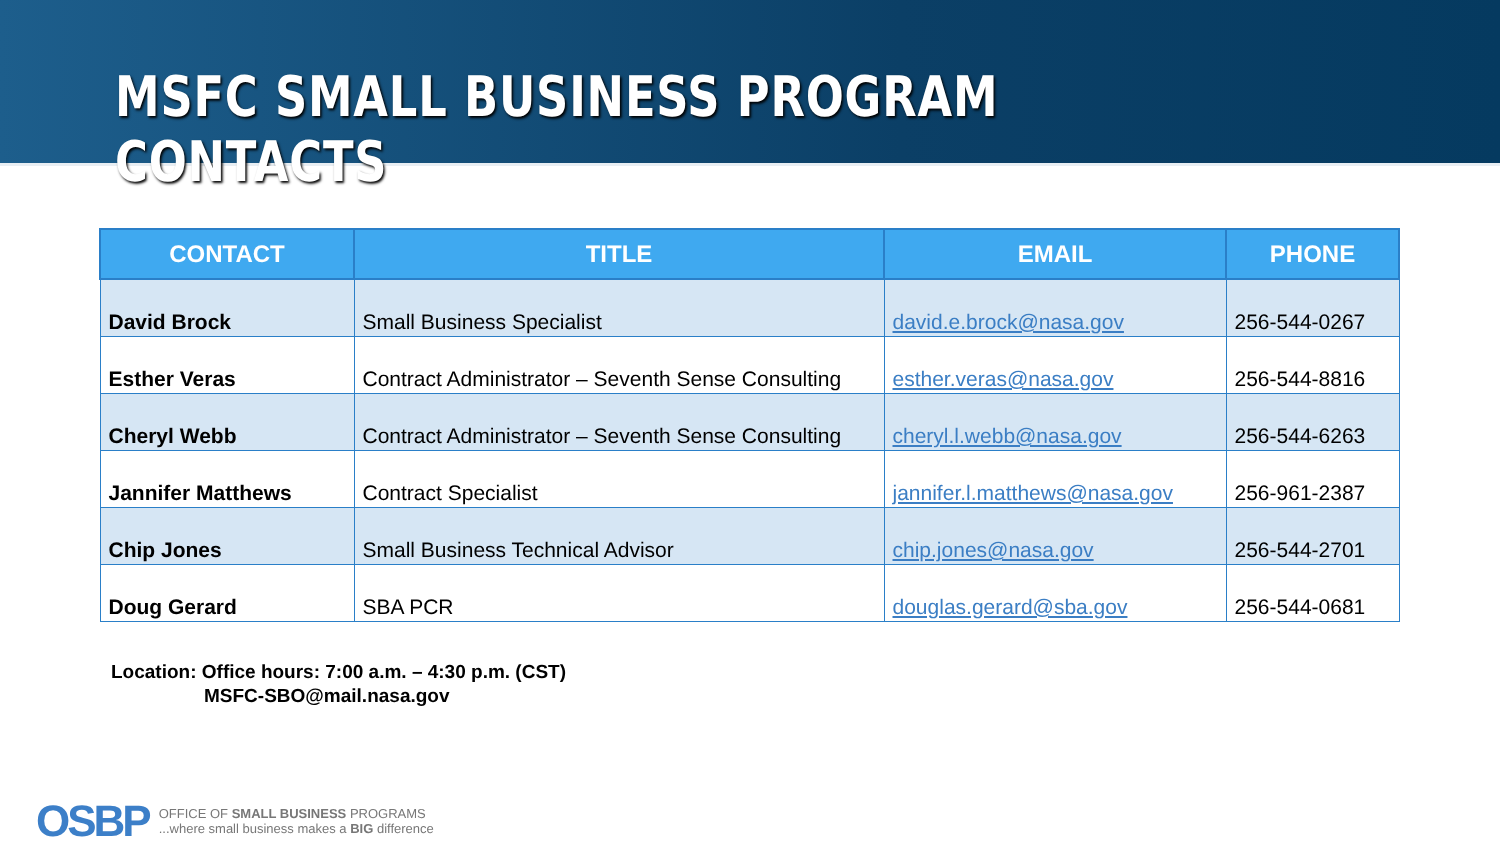MSFC SMALL BUSINESS PROGRAM CONTACTS
| CONTACT | TITLE | EMAIL | PHONE |
| --- | --- | --- | --- |
| David Brock | Small Business Specialist | david.e.brock@nasa.gov | 256-544-0267 |
| Esther Veras | Contract Administrator – Seventh Sense Consulting | esther.veras@nasa.gov | 256-544-8816 |
| Cheryl Webb | Contract Administrator – Seventh Sense Consulting | cheryl.l.webb@nasa.gov | 256-544-6263 |
| Jannifer Matthews | Contract Specialist | jannifer.l.matthews@nasa.gov | 256-961-2387 |
| Chip Jones | Small Business Technical Advisor | chip.jones@nasa.gov | 256-544-2701 |
| Doug Gerard | SBA PCR | douglas.gerard@sba.gov | 256-544-0681 |
Location: Office hours: 7:00 a.m. – 4:30 p.m. (CST)
MSFC-SBO@mail.nasa.gov
OSBP
OFFICE OF SMALL BUSINESS PROGRAMS
...where small business makes a BIG difference